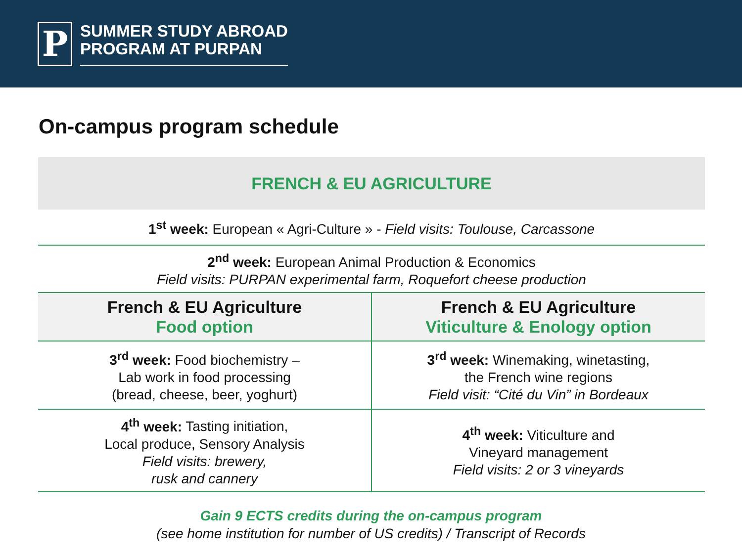P
SUMMER STUDY ABROAD
PROGRAM AT PURPAN
On-campus program schedule
| FRENCH & EU AGRICULTURE | |
| --- | --- |
| 1<sup>st</sup> week: European « Agri-Culture » - Field visits: Toulouse, Carcassone | |
| 2<sup>nd</sup> week: European Animal Production & Economics Field visits: PURPAN experimental farm, Roquefort cheese production | |
| French & EU Agriculture Food option | French & EU Agriculture Viticulture & Enology option |
| 3<sup>rd</sup> week: Food biochemistry – Lab work in food processing (bread, cheese, beer, yoghurt) | 3<sup>rd</sup> week: Winemaking, winetasting, the French wine regions Field visit: “Cité du Vin” in Bordeaux |
| 4<sup>th</sup> week: Tasting initiation, Local produce, Sensory Analysis Field visits: brewery, rusk and cannery | 4<sup>th</sup> week: Viticulture and Vineyard management Field visits: 2 or 3 vineyards |
Gain 9 ECTS credits during the on-campus program
(see home institution for number of US credits) / Transcript of Records